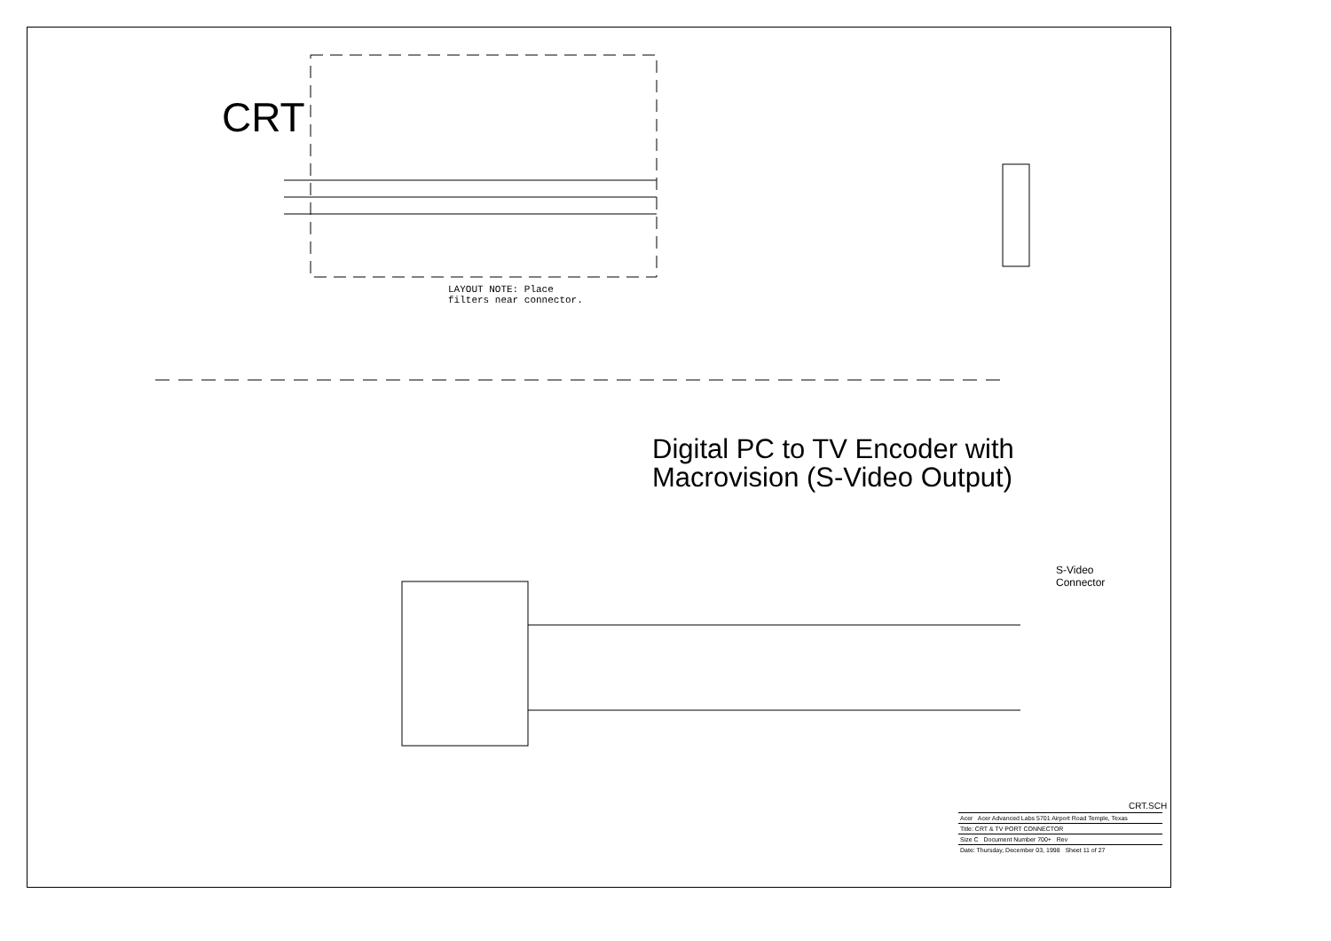CRT
Digital PC to TV Encoder with
Macrovision (S-Video Output)
LAYOUT NOTE: Place
filters near connector.
S-Video
Connector
CRT.SCH
Acer Acer Advanced Labs 5701 Airport Road Temple, Texas
Title: CRT & TV PORT CONNECTOR
Size C Document Number 700+ Rev
Date: Thursday, December 03, 1998 Sheet 11 of 27